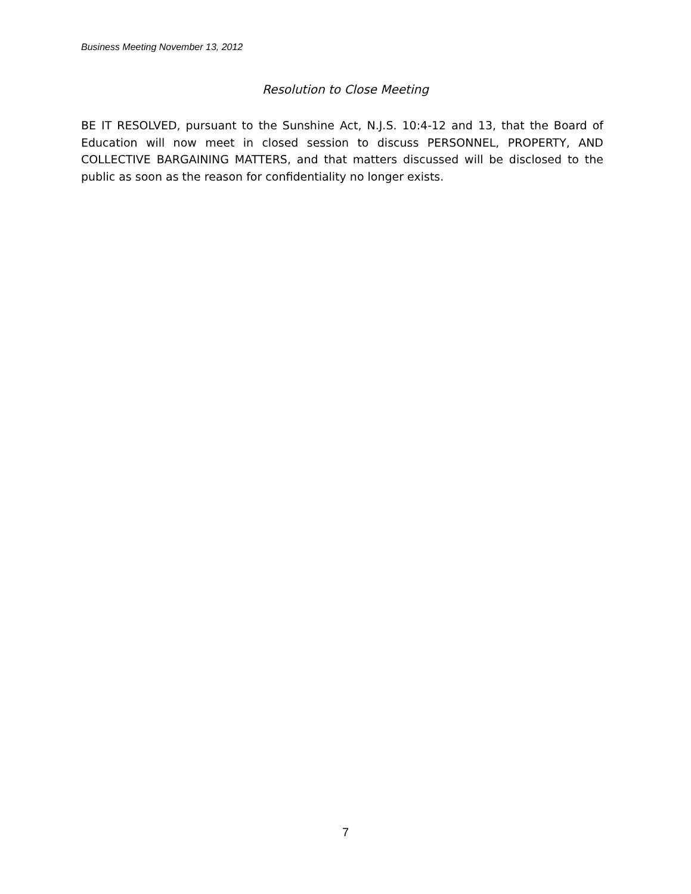Business Meeting November 13, 2012
Resolution to Close Meeting
BE IT RESOLVED, pursuant to the Sunshine Act, N.J.S. 10:4-12 and 13, that the Board of Education will now meet in closed session to discuss PERSONNEL, PROPERTY, AND COLLECTIVE BARGAINING MATTERS, and that matters discussed will be disclosed to the public as soon as the reason for confidentiality no longer exists.
7